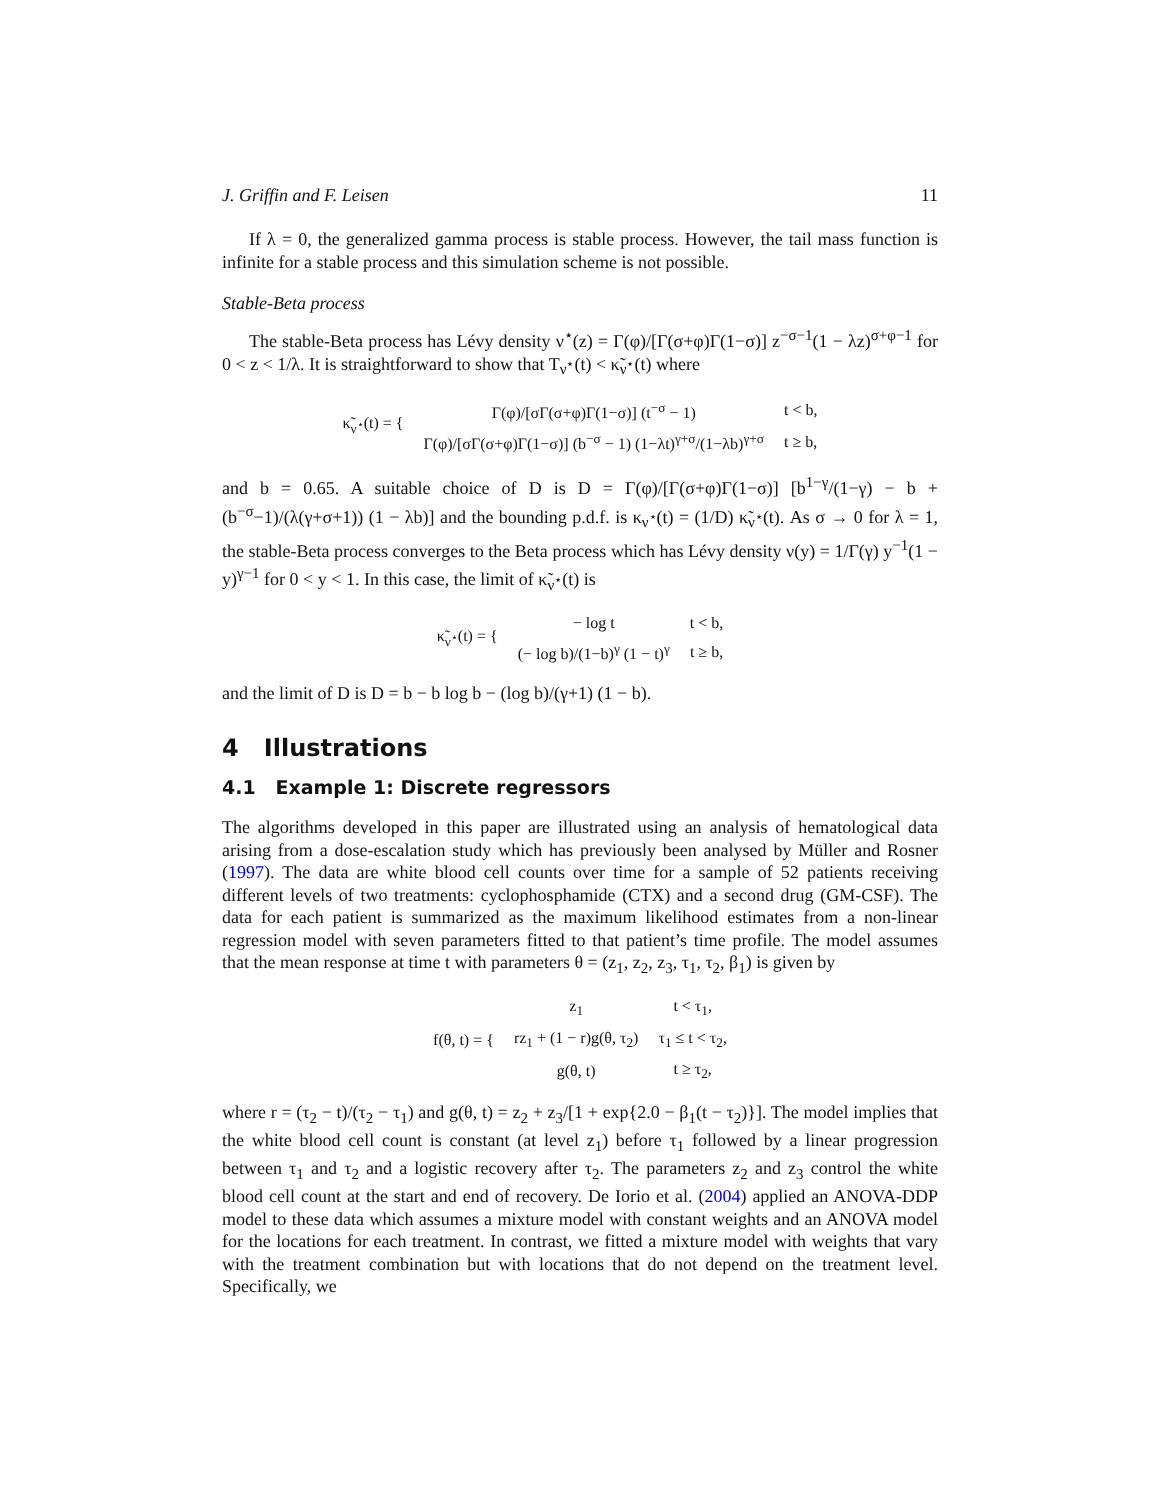J. Griffin and F. Leisen 11
If λ = 0, the generalized gamma process is stable process. However, the tail mass function is infinite for a stable process and this simulation scheme is not possible.
Stable-Beta process
The stable-Beta process has Lévy density ν<sup>⋆</sup>(z) = Γ(φ)/[Γ(σ+φ)Γ(1−σ)] z<sup>−σ−1</sup>(1 − λz)<sup>σ+φ−1</sup> for 0 < z < 1/λ. It is straightforward to show that T<sub>ν<sup>⋆</sup></sub>(t) < κ̃<sub>ν<sup>⋆</sup></sub>(t) where
| κ̃<sub>ν<sup>⋆</sup></sub>(t) = { | Γ(φ)/[σΓ(σ+φ)Γ(1−σ)] (t<sup>−σ</sup> − 1) | t < b, |
| | Γ(φ)/[σΓ(σ+φ)Γ(1−σ)] (b<sup>−σ</sup> − 1) (1−λt)<sup>γ+σ</sup>/(1−λb)<sup>γ+σ</sup> | t ≥ b, |
and b = 0.65. A suitable choice of D is D = Γ(φ)/[Γ(σ+φ)Γ(1−σ)] [b<sup>1−γ</sup>/(1−γ) − b + (b<sup>−σ</sup>−1)/(λ(γ+σ+1)) (1 − λb)] and the bounding p.d.f. is κ<sub>ν<sup>⋆</sup></sub>(t) = (1/D) κ̃<sub>ν<sup>⋆</sup></sub>(t). As σ → 0 for λ = 1, the stable-Beta process converges to the Beta process which has Lévy density ν(y) = 1/Γ(γ) y<sup>−1</sup>(1 − y)<sup>γ−1</sup> for 0 < y < 1. In this case, the limit of κ̃<sub>ν<sup>⋆</sup></sub>(t) is
| κ̃<sub>ν<sup>⋆</sup></sub>(t) = { | − log t | t < b, |
| | (− log b)/(1−b)<sup>γ</sup> (1 − t)<sup>γ</sup> | t ≥ b, |
and the limit of D is D = b − b log b − (log b)/(γ+1) (1 − b).
4 Illustrations
4.1 Example 1: Discrete regressors
The algorithms developed in this paper are illustrated using an analysis of hematological data arising from a dose-escalation study which has previously been analysed by Müller and Rosner (1997). The data are white blood cell counts over time for a sample of 52 patients receiving different levels of two treatments: cyclophosphamide (CTX) and a second drug (GM-CSF). The data for each patient is summarized as the maximum likelihood estimates from a non-linear regression model with seven parameters fitted to that patient’s time profile. The model assumes that the mean response at time t with parameters θ = (z<sub>1</sub>, z<sub>2</sub>, z<sub>3</sub>, τ<sub>1</sub>, τ<sub>2</sub>, β<sub>1</sub>) is given by
| f(θ, t) = { | z<sub>1</sub> | t < τ<sub>1</sub>, |
| | rz<sub>1</sub> + (1 − r)g(θ, τ<sub>2</sub>) | τ<sub>1</sub> ≤ t < τ<sub>2</sub>, |
| | g(θ, t) | t ≥ τ<sub>2</sub>, |
where r = (τ<sub>2</sub> − t)/(τ<sub>2</sub> − τ<sub>1</sub>) and g(θ, t) = z<sub>2</sub> + z<sub>3</sub>/[1 + exp{2.0 − β<sub>1</sub>(t − τ<sub>2</sub>)}]. The model implies that the white blood cell count is constant (at level z<sub>1</sub>) before τ<sub>1</sub> followed by a linear progression between τ<sub>1</sub> and τ<sub>2</sub> and a logistic recovery after τ<sub>2</sub>. The parameters z<sub>2</sub> and z<sub>3</sub> control the white blood cell count at the start and end of recovery. De Iorio et al. (2004) applied an ANOVA-DDP model to these data which assumes a mixture model with constant weights and an ANOVA model for the locations for each treatment. In contrast, we fitted a mixture model with weights that vary with the treatment combination but with locations that do not depend on the treatment level. Specifically, we